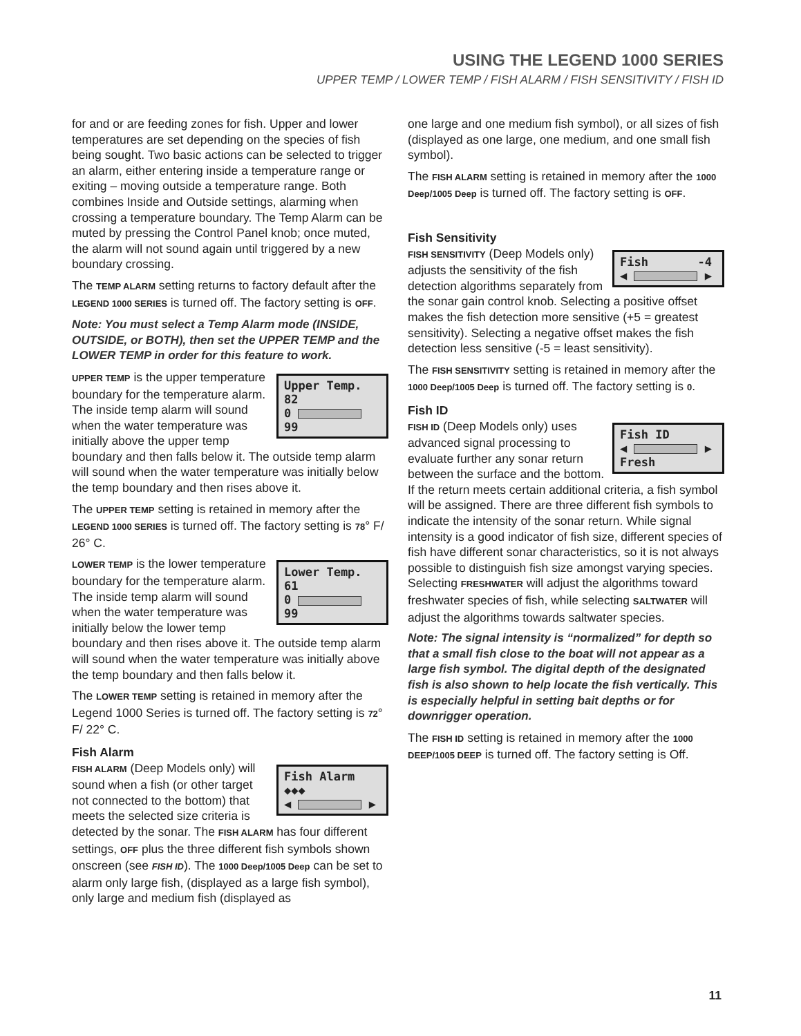USING THE LEGEND 1000 SERIES
UPPER TEMP / LOWER TEMP / FISH ALARM / FISH SENSITIVITY / FISH ID
for and or are feeding zones for fish. Upper and lower temperatures are set depending on the species of fish being sought. Two basic actions can be selected to trigger an alarm, either entering inside a temperature range or exiting – moving outside a temperature range. Both combines Inside and Outside settings, alarming when crossing a temperature boundary. The Temp Alarm can be muted by pressing the Control Panel knob; once muted, the alarm will not sound again until triggered by a new boundary crossing.
The TEMP ALARM setting returns to factory default after the LEGEND 1000 SERIES is turned off. The factory setting is OFF.
Note: You must select a Temp Alarm mode (INSIDE, OUTSIDE, or BOTH), then set the UPPER TEMP and the LOWER TEMP in order for this feature to work.
Upper Temp. 82
0 99
UPPER TEMP is the upper temperature boundary for the temperature alarm. The inside temp alarm will sound when the water temperature was initially above the upper temp boundary and then falls below it. The outside temp alarm will sound when the water temperature was initially below the temp boundary and then rises above it.
The UPPER TEMP setting is retained in memory after the LEGEND 1000 SERIES is turned off. The factory setting is 78° F/ 26° C.
Lower Temp. 61
0 99
LOWER TEMP is the lower temperature boundary for the temperature alarm. The inside temp alarm will sound when the water temperature was initially below the lower temp boundary and then rises above it. The outside temp alarm will sound when the water temperature was initially above the temp boundary and then falls below it.
The LOWER TEMP setting is retained in memory after the Legend 1000 Series is turned off. The factory setting is 72° F/ 22° C.
Fish Alarm
Fish Alarm ◆◆◆
◀ ▶
FISH ALARM (Deep Models only) will sound when a fish (or other target not connected to the bottom) that meets the selected size criteria is detected by the sonar. The FISH ALARM has four different settings, OFF plus the three different fish symbols shown onscreen (see FISH ID). The 1000 Deep/1005 Deep can be set to alarm only large fish, (displayed as a large fish symbol), only large and medium fish (displayed as
one large and one medium fish symbol), or all sizes of fish (displayed as one large, one medium, and one small fish symbol).
The FISH ALARM setting is retained in memory after the 1000 Deep/1005 Deep is turned off. The factory setting is OFF.
Fish Sensitivity
Fish -4
◀ ▶
FISH SENSITIVITY (Deep Models only) adjusts the sensitivity of the fish detection algorithms separately from the sonar gain control knob. Selecting a positive offset makes the fish detection more sensitive (+5 = greatest sensitivity). Selecting a negative offset makes the fish detection less sensitive (-5 = least sensitivity).
The FISH SENSITIVITY setting is retained in memory after the 1000 Deep/1005 Deep is turned off. The factory setting is 0.
Fish ID
Fish ID
◀ ▶ Fresh
FISH ID (Deep Models only) uses advanced signal processing to evaluate further any sonar return between the surface and the bottom. If the return meets certain additional criteria, a fish symbol will be assigned. There are three different fish symbols to indicate the intensity of the sonar return. While signal intensity is a good indicator of fish size, different species of fish have different sonar characteristics, so it is not always possible to distinguish fish size amongst varying species. Selecting FRESHWATER will adjust the algorithms toward freshwater species of fish, while selecting SALTWATER will adjust the algorithms towards saltwater species.
Note: The signal intensity is “normalized” for depth so that a small fish close to the boat will not appear as a large fish symbol. The digital depth of the designated fish is also shown to help locate the fish vertically. This is especially helpful in setting bait depths or for downrigger operation.
The FISH ID setting is retained in memory after the 1000 DEEP/1005 DEEP is turned off. The factory setting is Off.
11